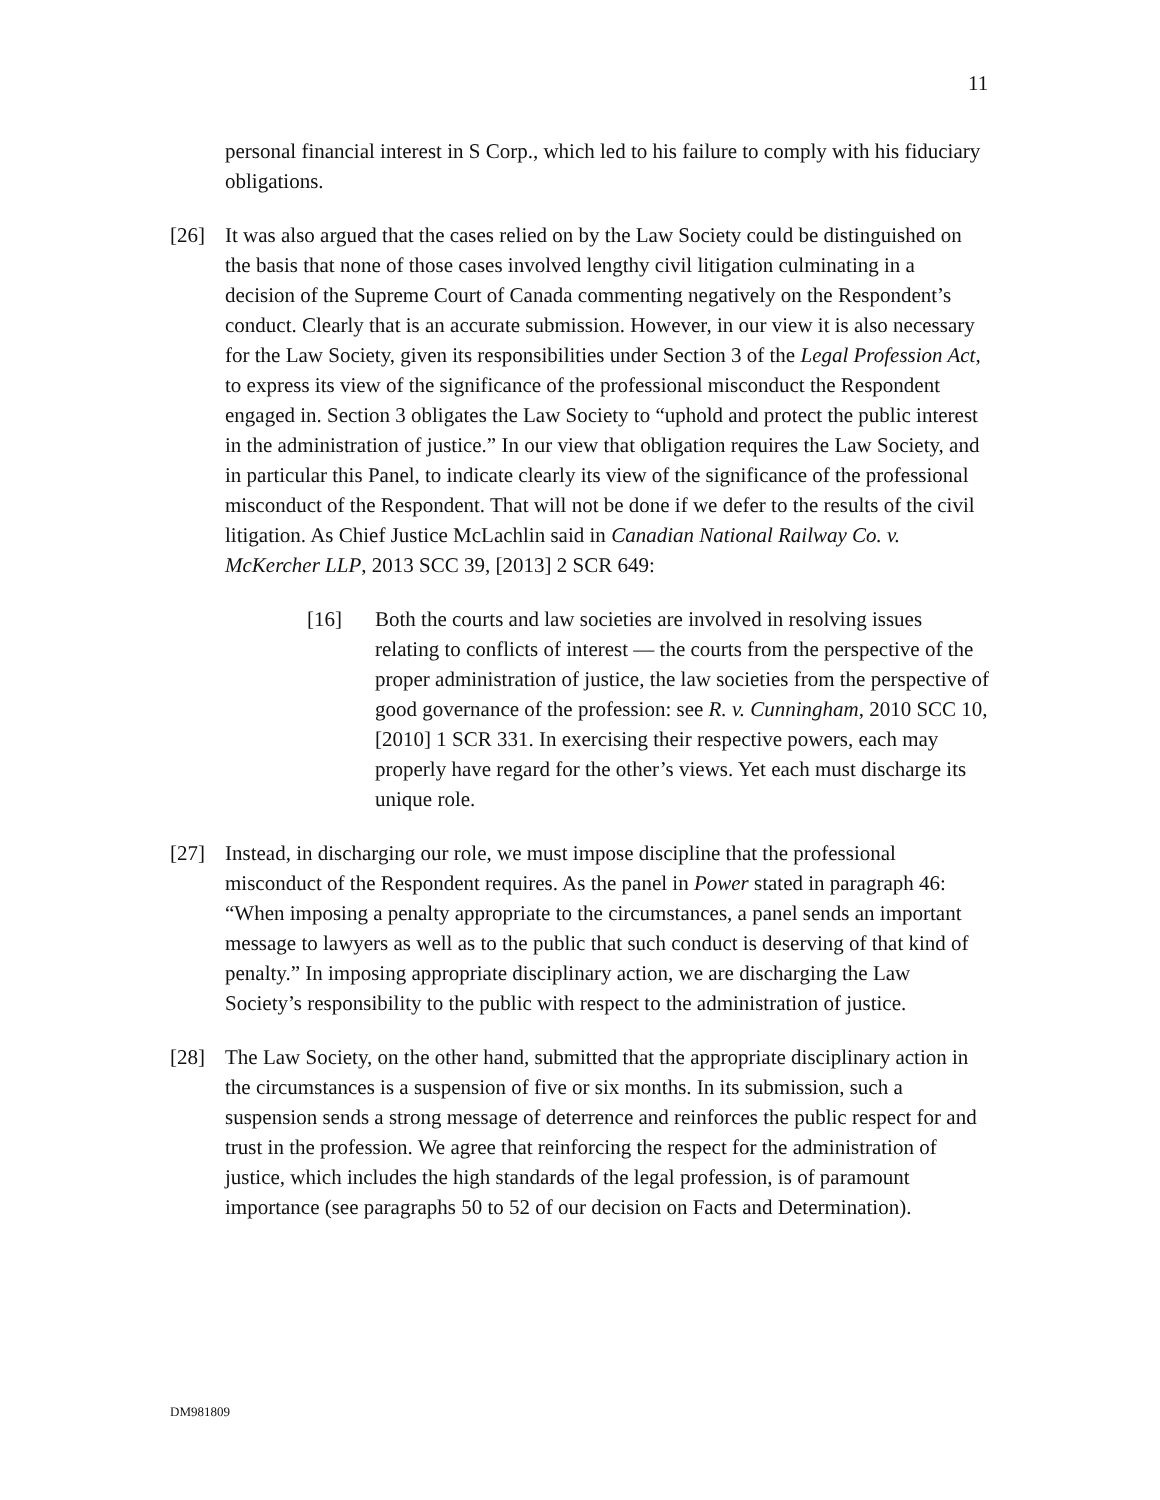11
personal financial interest in S Corp., which led to his failure to comply with his fiduciary obligations.
[26] It was also argued that the cases relied on by the Law Society could be distinguished on the basis that none of those cases involved lengthy civil litigation culminating in a decision of the Supreme Court of Canada commenting negatively on the Respondent’s conduct. Clearly that is an accurate submission. However, in our view it is also necessary for the Law Society, given its responsibilities under Section 3 of the Legal Profession Act, to express its view of the significance of the professional misconduct the Respondent engaged in. Section 3 obligates the Law Society to “uphold and protect the public interest in the administration of justice.” In our view that obligation requires the Law Society, and in particular this Panel, to indicate clearly its view of the significance of the professional misconduct of the Respondent. That will not be done if we defer to the results of the civil litigation. As Chief Justice McLachlin said in Canadian National Railway Co. v. McKercher LLP, 2013 SCC 39, [2013] 2 SCR 649:
[16] Both the courts and law societies are involved in resolving issues relating to conflicts of interest — the courts from the perspective of the proper administration of justice, the law societies from the perspective of good governance of the profession: see R. v. Cunningham, 2010 SCC 10, [2010] 1 SCR 331. In exercising their respective powers, each may properly have regard for the other’s views. Yet each must discharge its unique role.
[27] Instead, in discharging our role, we must impose discipline that the professional misconduct of the Respondent requires. As the panel in Power stated in paragraph 46: “When imposing a penalty appropriate to the circumstances, a panel sends an important message to lawyers as well as to the public that such conduct is deserving of that kind of penalty.” In imposing appropriate disciplinary action, we are discharging the Law Society’s responsibility to the public with respect to the administration of justice.
[28] The Law Society, on the other hand, submitted that the appropriate disciplinary action in the circumstances is a suspension of five or six months. In its submission, such a suspension sends a strong message of deterrence and reinforces the public respect for and trust in the profession. We agree that reinforcing the respect for the administration of justice, which includes the high standards of the legal profession, is of paramount importance (see paragraphs 50 to 52 of our decision on Facts and Determination).
DM981809